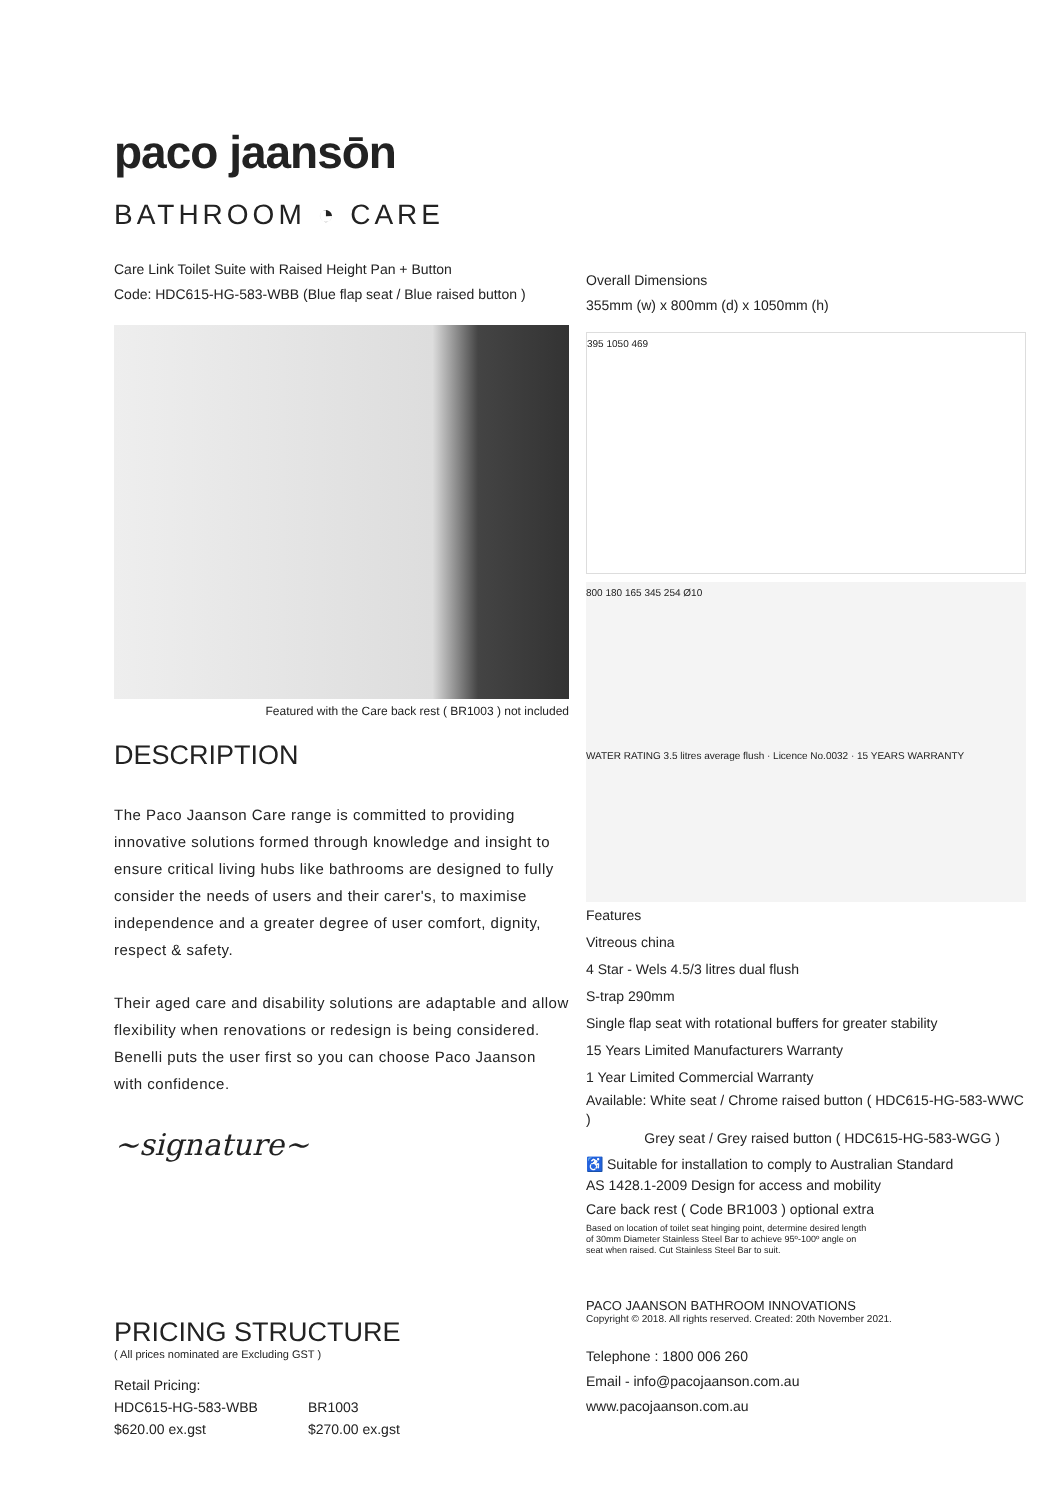paco jaansōn
BATHROOM ◔ CARE
Care Link Toilet Suite with Raised Height Pan + Button
Code: HDC615-HG-583-WBB (Blue flap seat / Blue raised button )
Featured with the Care back rest ( BR1003 ) not included
DESCRIPTION
The Paco Jaanson Care range is committed to providing innovative solutions formed through knowledge and insight to ensure critical living hubs like bathrooms are designed to fully consider the needs of users and their carer's, to maximise independence and a greater degree of user comfort, dignity, respect & safety.
Their aged care and disability solutions are adaptable and allow flexibility when renovations or redesign is being considered. Benelli puts the user first so you can choose Paco Jaanson with confidence.
~signature~
PRICING STRUCTURE
( All prices nominated are Excluding GST )
| Retail Pricing: | |
| HDC615-HG-583-WBB | BR1003 |
| $620.00 ex.gst | $270.00 ex.gst |
Overall Dimensions
355mm (w) x 800mm (d) x 1050mm (h)
395 1050 469
800 180 165 345 254 Ø10
WATER RATING 3.5 litres average flush · Licence No.0032 · 15 YEARS WARRANTY
Features
Vitreous china
4 Star - Wels 4.5/3 litres dual flush
S-trap 290mm
Single flap seat with rotational buffers for greater stability
15 Years Limited Manufacturers Warranty
1 Year Limited Commercial Warranty
Available: White seat / Chrome raised button ( HDC615-HG-583-WWC )
Grey seat / Grey raised button ( HDC615-HG-583-WGG )
♿ Suitable for installation to comply to Australian Standard
AS 1428.1-2009 Design for access and mobility
Care back rest ( Code BR1003 ) optional extra
Based on location of toilet seat hinging point, determine desired length
of 30mm Diameter Stainless Steel Bar to achieve 95º-100º angle on
seat when raised. Cut Stainless Steel Bar to suit.
PACO JAANSON BATHROOM INNOVATIONS
Copyright © 2018. All rights reserved. Created: 20th November 2021.
Telephone : 1800 006 260
Email - info@pacojaanson.com.au
www.pacojaanson.com.au